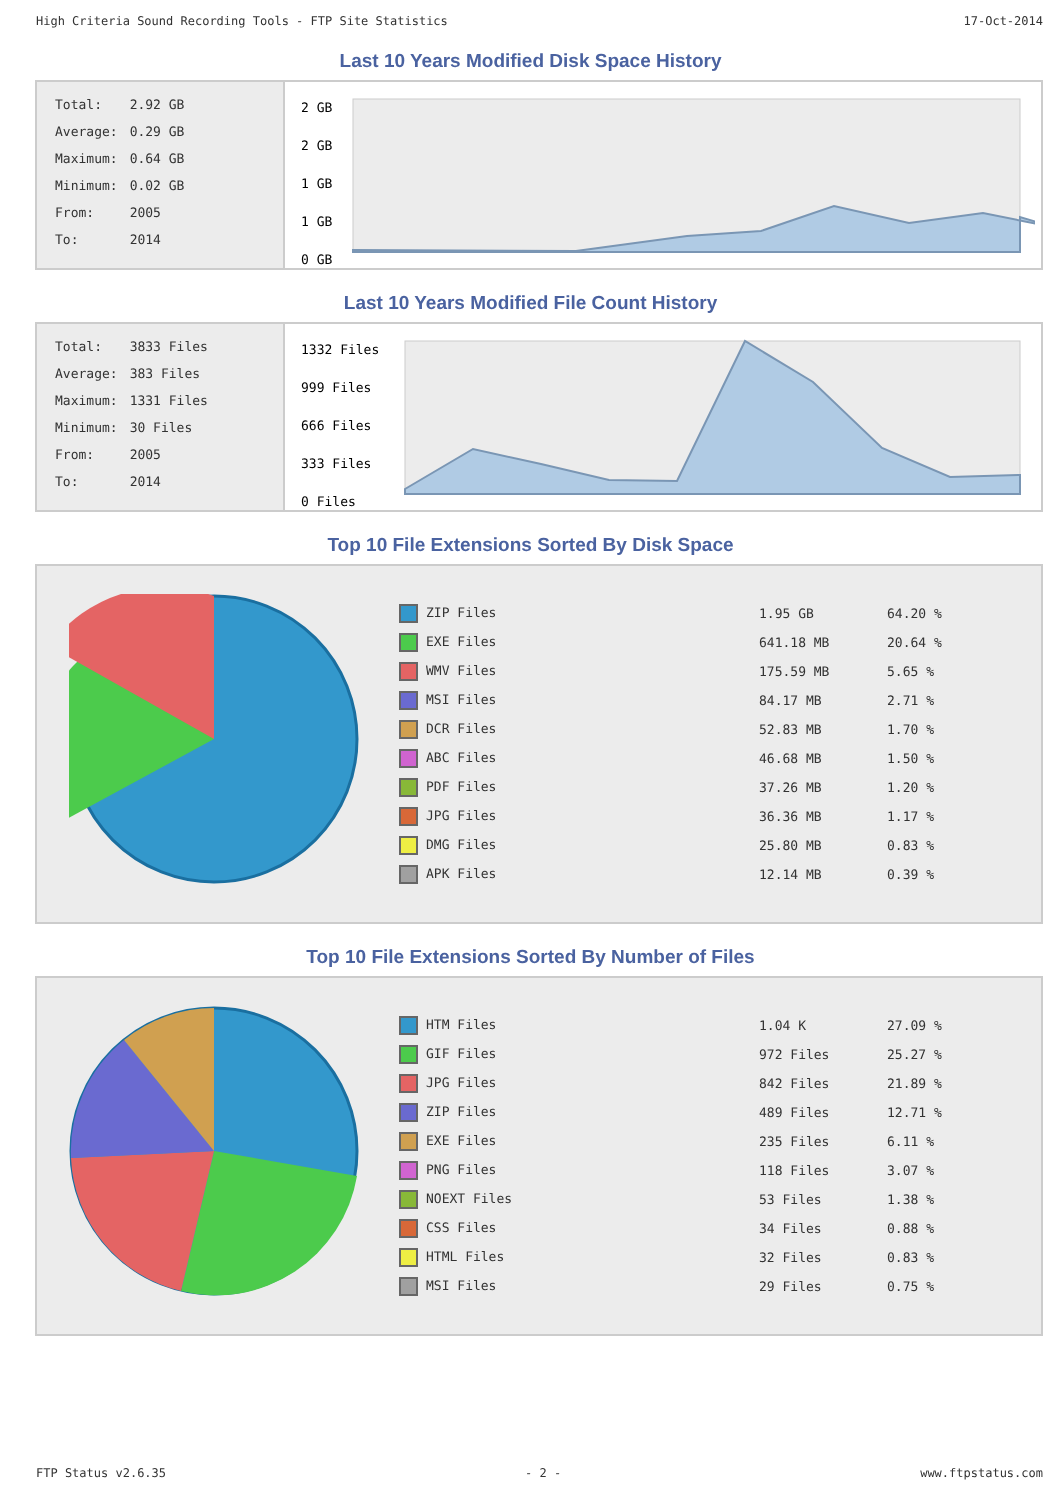High Criteria Sound Recording Tools - FTP Site Statistics 17-Oct-2014
Last 10 Years Modified Disk Space History
| Total: | 2.92 GB |
| Average: | 0.29 GB |
| Maximum: | 0.64 GB |
| Minimum: | 0.02 GB |
| From: | 2005 |
| To: | 2014 |
2 GB
2 GB
1 GB
1 GB
0 GB
Last 10 Years Modified File Count History
| Total: | 3833 Files |
| Average: | 383 Files |
| Maximum: | 1331 Files |
| Minimum: | 30 Files |
| From: | 2005 |
| To: | 2014 |
1332 Files
999 Files
666 Files
333 Files
0 Files
Top 10 File Extensions Sorted By Disk Space
| ZIP Files | 1.95 GB | 64.20 % |
| EXE Files | 641.18 MB | 20.64 % |
| WMV Files | 175.59 MB | 5.65 % |
| MSI Files | 84.17 MB | 2.71 % |
| DCR Files | 52.83 MB | 1.70 % |
| ABC Files | 46.68 MB | 1.50 % |
| PDF Files | 37.26 MB | 1.20 % |
| JPG Files | 36.36 MB | 1.17 % |
| DMG Files | 25.80 MB | 0.83 % |
| APK Files | 12.14 MB | 0.39 % |
Top 10 File Extensions Sorted By Number of Files
| HTM Files | 1.04 K | 27.09 % |
| GIF Files | 972 Files | 25.27 % |
| JPG Files | 842 Files | 21.89 % |
| ZIP Files | 489 Files | 12.71 % |
| EXE Files | 235 Files | 6.11 % |
| PNG Files | 118 Files | 3.07 % |
| NOEXT Files | 53 Files | 1.38 % |
| CSS Files | 34 Files | 0.88 % |
| HTML Files | 32 Files | 0.83 % |
| MSI Files | 29 Files | 0.75 % |
FTP Status v2.6.35 - 2 - www.ftpstatus.com